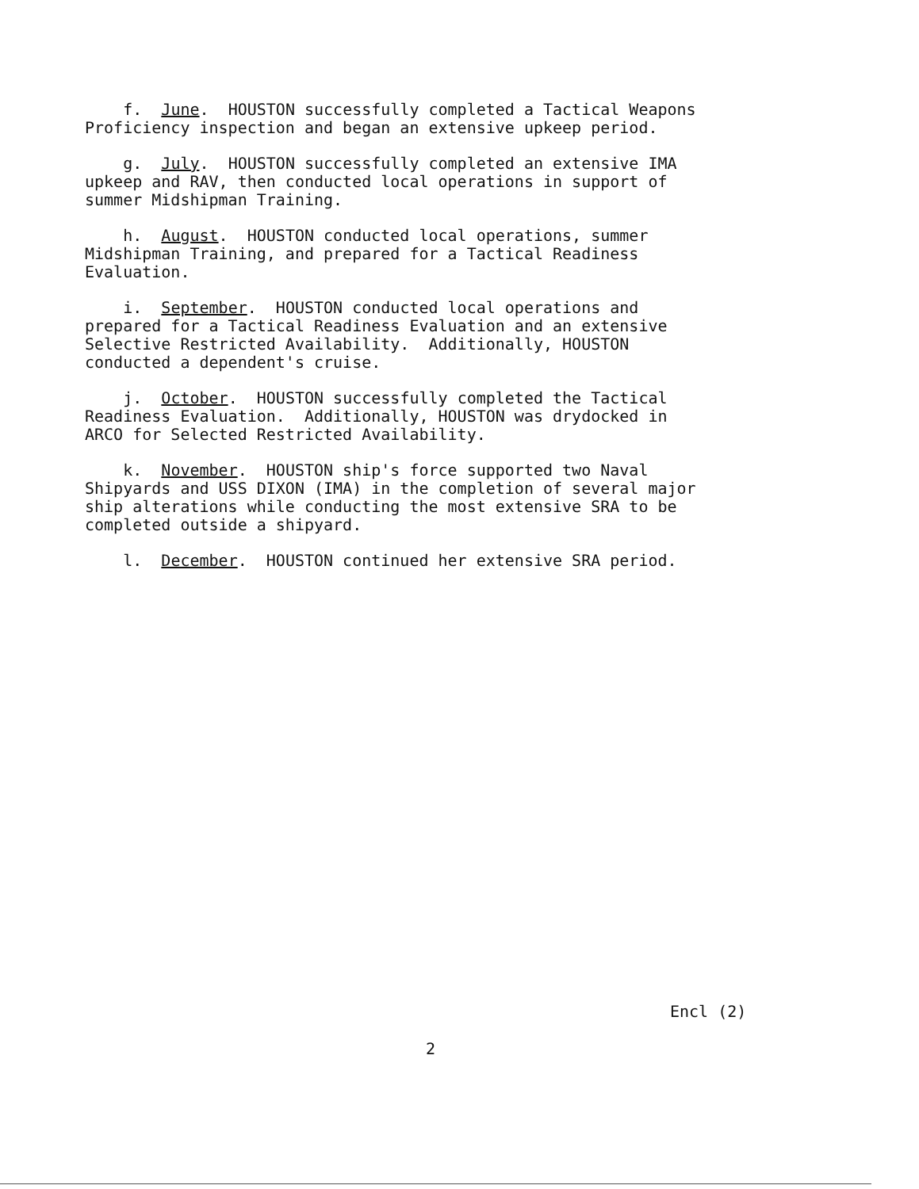f. June. HOUSTON successfully completed a Tactical Weapons Proficiency inspection and began an extensive upkeep period.
g. July. HOUSTON successfully completed an extensive IMA upkeep and RAV, then conducted local operations in support of summer Midshipman Training.
h. August. HOUSTON conducted local operations, summer Midshipman Training, and prepared for a Tactical Readiness Evaluation.
i. September. HOUSTON conducted local operations and prepared for a Tactical Readiness Evaluation and an extensive Selective Restricted Availability. Additionally, HOUSTON conducted a dependent's cruise.
j. October. HOUSTON successfully completed the Tactical Readiness Evaluation. Additionally, HOUSTON was drydocked in ARCO for Selected Restricted Availability.
k. November. HOUSTON ship's force supported two Naval Shipyards and USS DIXON (IMA) in the completion of several major ship alterations while conducting the most extensive SRA to be completed outside a shipyard.
l. December. HOUSTON continued her extensive SRA period.
Encl (2)
2